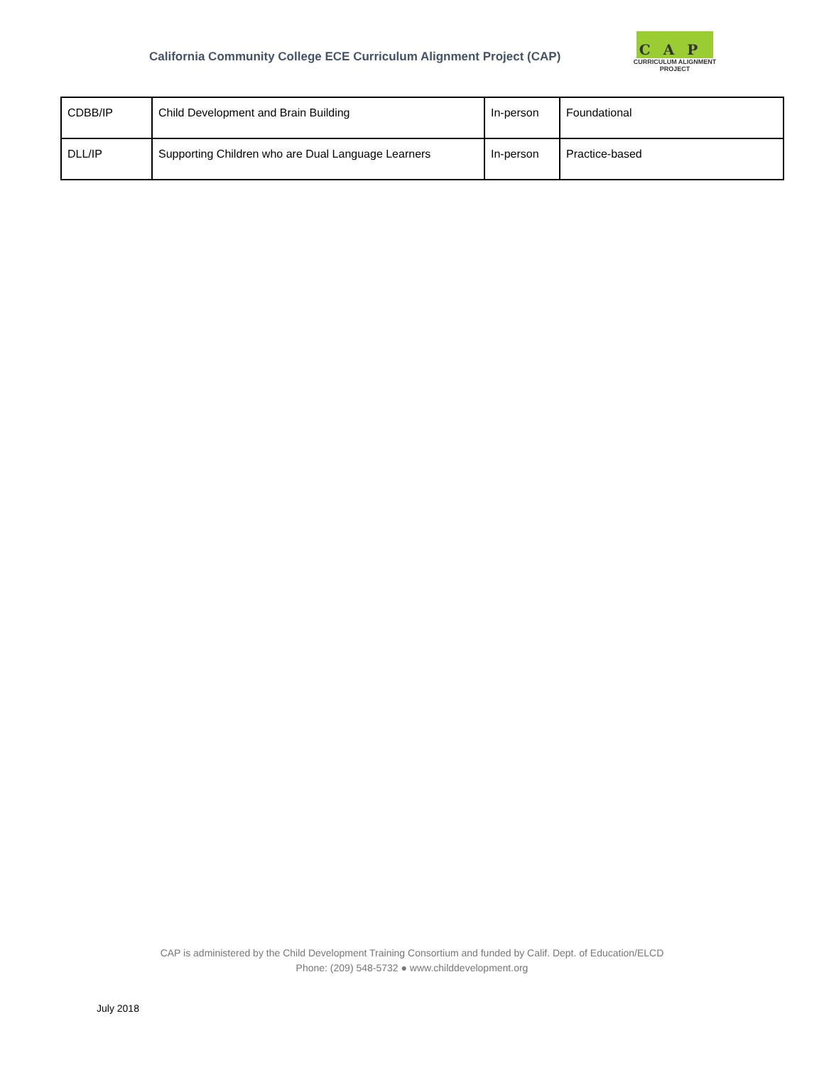California Community College ECE Curriculum Alignment Project (CAP)
CAP
CURRICULUM ALIGNMENT
PROJECT
| CDBB/IP | Child Development and Brain Building | In-person | Foundational |
| DLL/IP | Supporting Children who are Dual Language Learners | In-person | Practice-based |
CAP is administered by the Child Development Training Consortium and funded by Calif. Dept. of Education/ELCD
Phone: (209) 548-5732 ● www.childdevelopment.org
July 2018